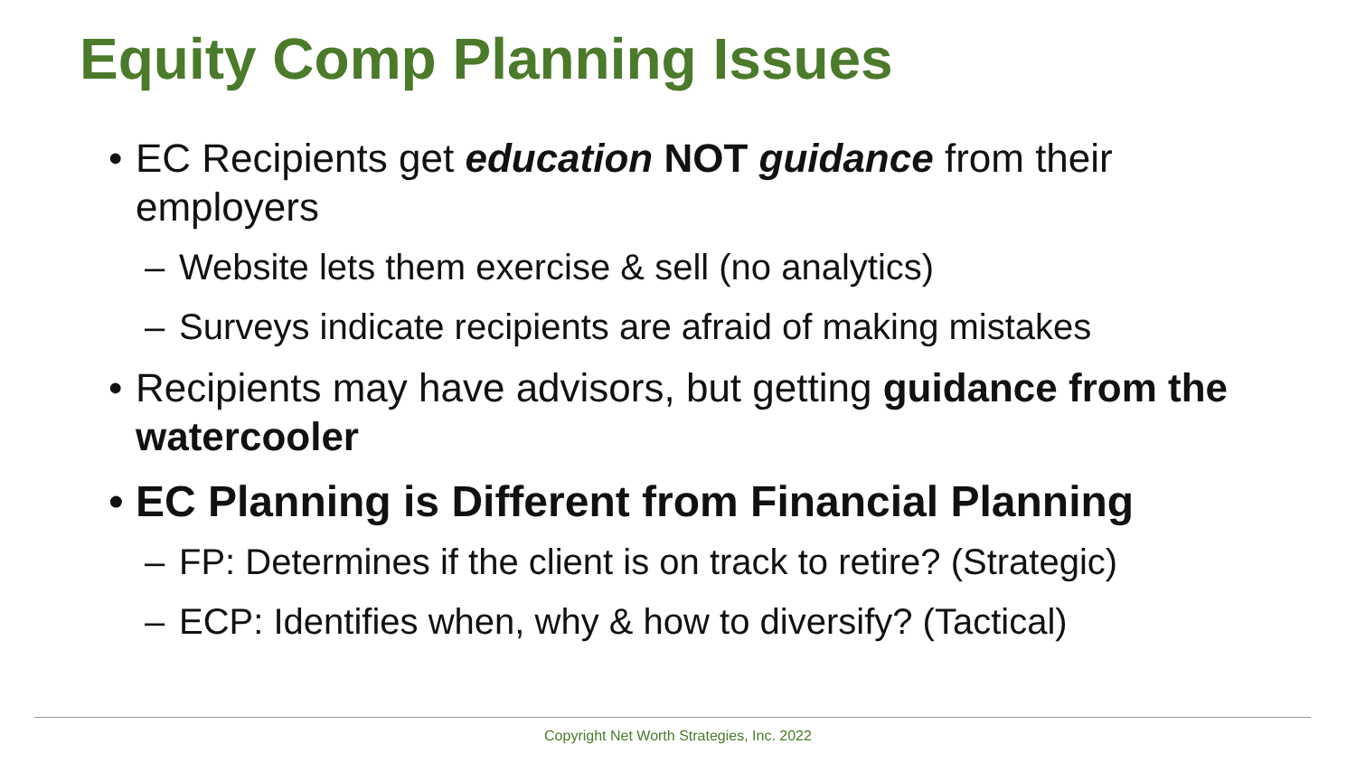Equity Comp Planning Issues
• EC Recipients get education NOT guidance from their employers
– Website lets them exercise & sell (no analytics)
– Surveys indicate recipients are afraid of making mistakes
• Recipients may have advisors, but getting guidance from the watercooler
• EC Planning is Different from Financial Planning
– FP: Determines if the client is on track to retire? (Strategic)
– ECP: Identifies when, why & how to diversify? (Tactical)
Copyright Net Worth Strategies, Inc. 2022